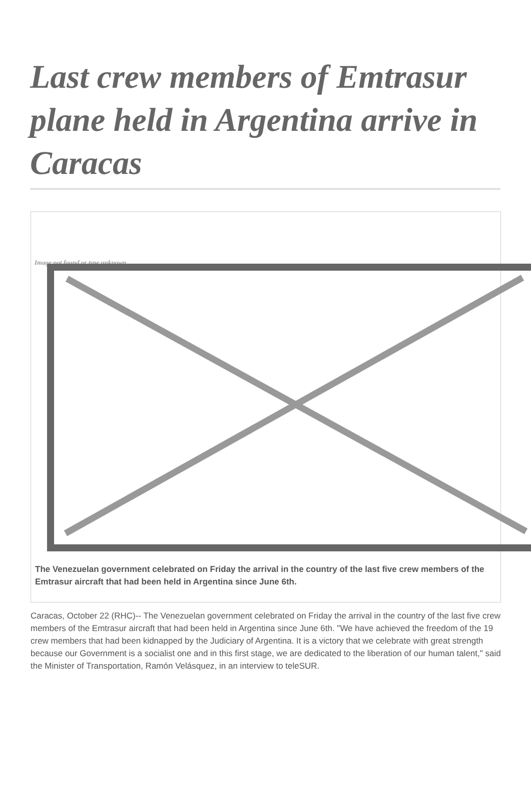Last crew members of Emtrasur plane held in Argentina arrive in Caracas
Image not found or type unknown
The Venezuelan government celebrated on Friday the arrival in the country of the last five crew members of the Emtrasur aircraft that had been held in Argentina since June 6th.
Caracas, October 22 (RHC)-- The Venezuelan government celebrated on Friday the arrival in the country of the last five crew members of the Emtrasur aircraft that had been held in Argentina since June 6th. "We have achieved the freedom of the 19 crew members that had been kidnapped by the Judiciary of Argentina. It is a victory that we celebrate with great strength because our Government is a socialist one and in this first stage, we are dedicated to the liberation of our human talent," said the Minister of Transportation, Ramón Velásquez, in an interview to teleSUR.